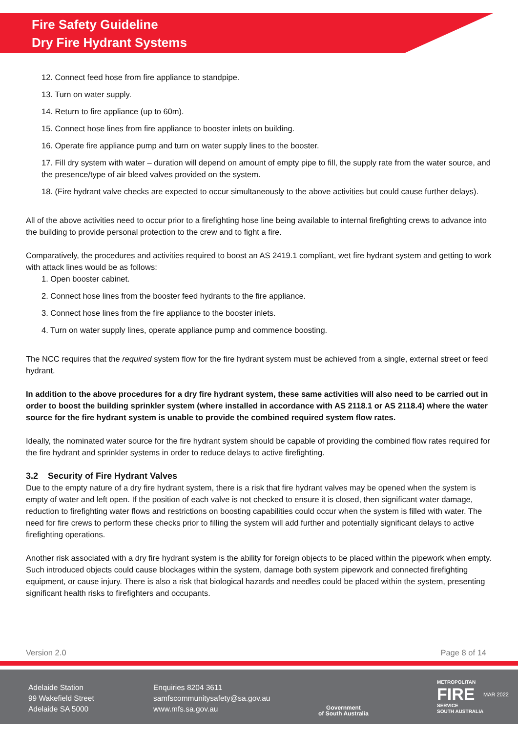Fire Safety Guideline
Dry Fire Hydrant Systems
12. Connect feed hose from fire appliance to standpipe.
13. Turn on water supply.
14. Return to fire appliance (up to 60m).
15. Connect hose lines from fire appliance to booster inlets on building.
16. Operate fire appliance pump and turn on water supply lines to the booster.
17. Fill dry system with water – duration will depend on amount of empty pipe to fill, the supply rate from the water source, and the presence/type of air bleed valves provided on the system.
18. (Fire hydrant valve checks are expected to occur simultaneously to the above activities but could cause further delays).
All of the above activities need to occur prior to a firefighting hose line being available to internal firefighting crews to advance into the building to provide personal protection to the crew and to fight a fire.
Comparatively, the procedures and activities required to boost an AS 2419.1 compliant, wet fire hydrant system and getting to work with attack lines would be as follows:
1. Open booster cabinet.
2. Connect hose lines from the booster feed hydrants to the fire appliance.
3. Connect hose lines from the fire appliance to the booster inlets.
4. Turn on water supply lines, operate appliance pump and commence boosting.
The NCC requires that the required system flow for the fire hydrant system must be achieved from a single, external street or feed hydrant.
In addition to the above procedures for a dry fire hydrant system, these same activities will also need to be carried out in order to boost the building sprinkler system (where installed in accordance with AS 2118.1 or AS 2118.4) where the water source for the fire hydrant system is unable to provide the combined required system flow rates.
Ideally, the nominated water source for the fire hydrant system should be capable of providing the combined flow rates required for the fire hydrant and sprinkler systems in order to reduce delays to active firefighting.
3.2 Security of Fire Hydrant Valves
Due to the empty nature of a dry fire hydrant system, there is a risk that fire hydrant valves may be opened when the system is empty of water and left open. If the position of each valve is not checked to ensure it is closed, then significant water damage, reduction to firefighting water flows and restrictions on boosting capabilities could occur when the system is filled with water. The need for fire crews to perform these checks prior to filling the system will add further and potentially significant delays to active firefighting operations.
Another risk associated with a dry fire hydrant system is the ability for foreign objects to be placed within the pipework when empty. Such introduced objects could cause blockages within the system, damage both system pipework and connected firefighting equipment, or cause injury. There is also a risk that biological hazards and needles could be placed within the system, presenting significant health risks to firefighters and occupants.
Version 2.0 Page 8 of 14
Adelaide Station
99 Wakefield Street
Adelaide SA 5000
Enquiries 8204 3611
samfscommunitysafety@sa.gov.au
www.mfs.sa.gov.au
Government
of South Australia
METROPOLITAN
FIRE
SERVICE
SOUTH AUSTRALIA
MAR 2022